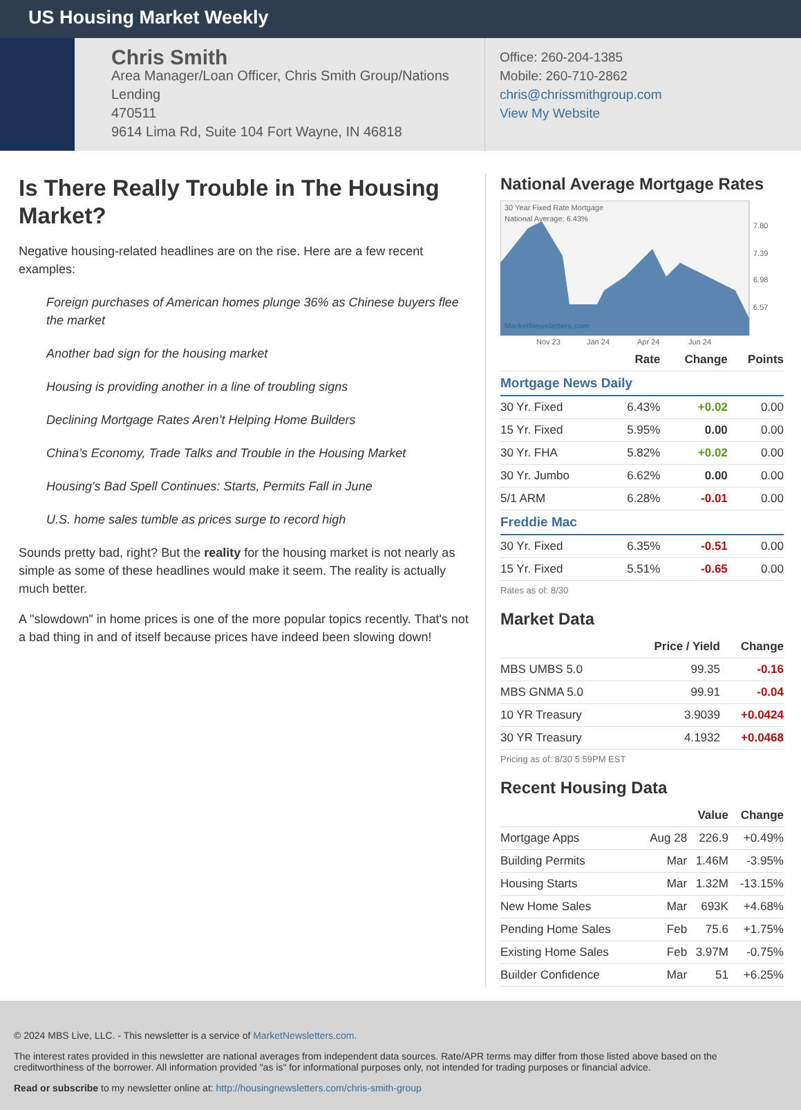US Housing Market Weekly
Chris Smith
Area Manager/Loan Officer, Chris Smith Group/Nations Lending
470511
9614 Lima Rd, Suite 104 Fort Wayne, IN 46818
Office: 260-204-1385
Mobile: 260-710-2862
chris@chrissmithgroup.com
View My Website
Is There Really Trouble in The Housing Market?
Negative housing-related headlines are on the rise. Here are a few recent examples:
Foreign purchases of American homes plunge 36% as Chinese buyers flee the market
Another bad sign for the housing market
Housing is providing another in a line of troubling signs
Declining Mortgage Rates Aren’t Helping Home Builders
China’s Economy, Trade Talks and Trouble in the Housing Market
Housing's Bad Spell Continues: Starts, Permits Fall in June
U.S. home sales tumble as prices surge to record high
Sounds pretty bad, right? But the reality for the housing market is not nearly as simple as some of these headlines would make it seem. The reality is actually much better.
A "slowdown" in home prices is one of the more popular topics recently. That's not a bad thing in and of itself because prices have indeed been slowing down!
National Average Mortgage Rates
30 Year Fixed Rate Mortgage
National Average: 6.43%
MarketNewsletters.com
7.80
7.39
6.98
6.57
Nov 23
Jan 24
Apr 24
Jun 24
| | Rate | Change | Points |
| --- | --- | --- | --- |
| Mortgage News Daily | | | |
| 30 Yr. Fixed | 6.43% | +0.02 | 0.00 |
| 15 Yr. Fixed | 5.95% | 0.00 | 0.00 |
| 30 Yr. FHA | 5.82% | +0.02 | 0.00 |
| 30 Yr. Jumbo | 6.62% | 0.00 | 0.00 |
| 5/1 ARM | 6.28% | -0.01 | 0.00 |
| Freddie Mac | | | |
| 30 Yr. Fixed | 6.35% | -0.51 | 0.00 |
| 15 Yr. Fixed | 5.51% | -0.65 | 0.00 |
Rates as of: 8/30
Market Data
| | Price / Yield | Change |
| --- | --- | --- |
| MBS UMBS 5.0 | 99.35 | -0.16 |
| MBS GNMA 5.0 | 99.91 | -0.04 |
| 10 YR Treasury | 3.9039 | +0.0424 |
| 30 YR Treasury | 4.1932 | +0.0468 |
Pricing as of: 8/30 5:59PM EST
Recent Housing Data
| | | Value | Change |
| --- | --- | --- | --- |
| Mortgage Apps | Aug 28 | 226.9 | +0.49% |
| Building Permits | Mar | 1.46M | -3.95% |
| Housing Starts | Mar | 1.32M | -13.15% |
| New Home Sales | Mar | 693K | +4.68% |
| Pending Home Sales | Feb | 75.6 | +1.75% |
| Existing Home Sales | Feb | 3.97M | -0.75% |
| Builder Confidence | Mar | 51 | +6.25% |
© 2024 MBS Live, LLC. - This newsletter is a service of MarketNewsletters.com.
The interest rates provided in this newsletter are national averages from independent data sources. Rate/APR terms may differ from those listed above based on the creditworthiness of the borrower. All information provided "as is" for informational purposes only, not intended for trading purposes or financial advice.
Read or subscribe to my newsletter online at: http://housingnewsletters.com/chris-smith-group